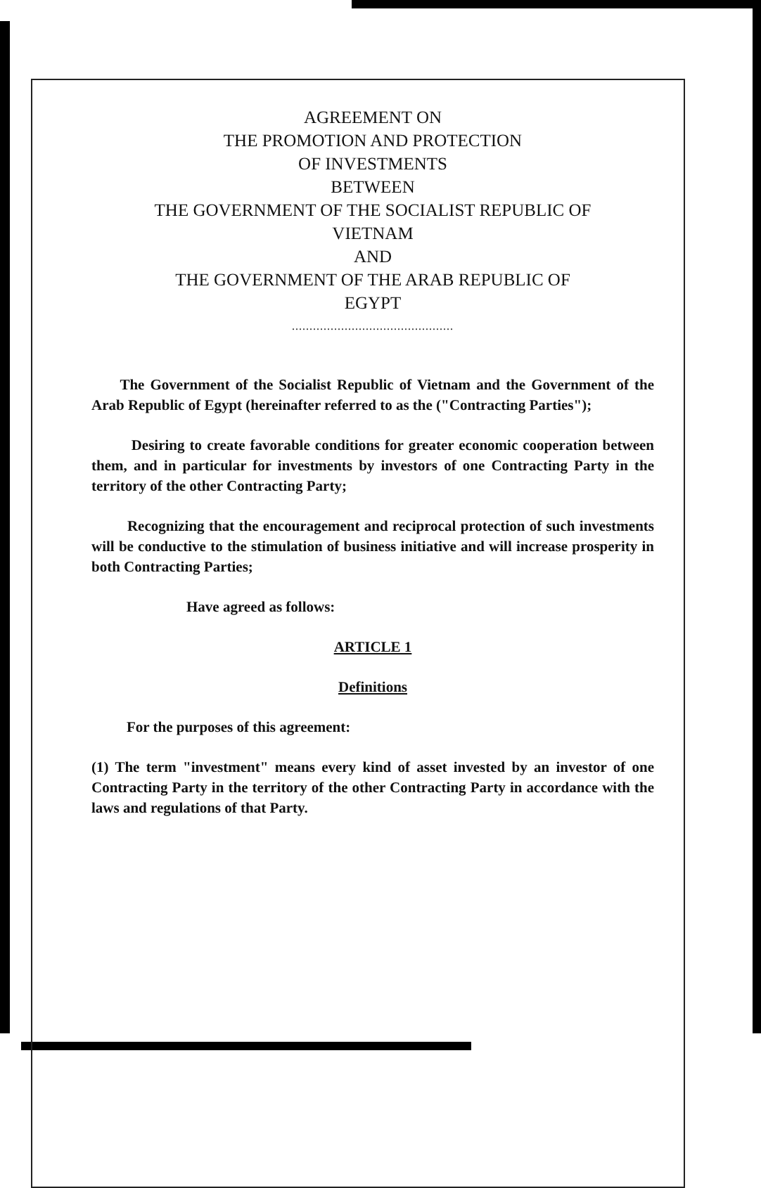AGREEMENT ON
THE PROMOTION AND PROTECTION
OF INVESTMENTS
BETWEEN
THE GOVERNMENT OF THE SOCIALIST REPUBLIC OF
VIETNAM
AND
THE GOVERNMENT OF THE ARAB REPUBLIC OF
EGYPT
..............................................
The Government of the Socialist Republic of Vietnam and the Government of the Arab Republic of Egypt (hereinafter referred to as the ("Contracting Parties");
Desiring to create favorable conditions for greater economic cooperation between them, and in particular for investments by investors of one Contracting Party in the territory of the other Contracting Party;
Recognizing that the encouragement and reciprocal protection of such investments will be conductive to the stimulation of business initiative and will increase prosperity in both Contracting Parties;
Have agreed as follows:
ARTICLE 1
Definitions
For the purposes of this agreement:
(1) The term "investment" means every kind of asset invested by an investor of one Contracting Party in the territory of the other Contracting Party in accordance with the laws and regulations of that Party.